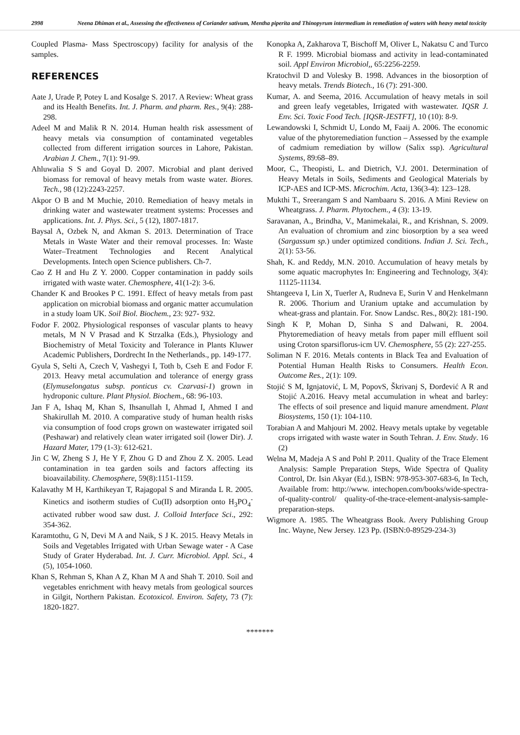2998 Neena Dhiman et al., Assessing the effectiveness of Coriander sativum, Mentha piperita and Thinopyrum intermedium in remediation of waters with heavy metal toxicity
Coupled Plasma- Mass Spectroscopy) facility for analysis of the samples.
REFERENCES
Aate J, Urade P, Potey L and Kosalge S. 2017. A Review: Wheat grass and its Health Benefits. Int. J. Pharm. and pharm. Res., 9(4): 288-298.
Adeel M and Malik R N. 2014. Human health risk assessment of heavy metals via consumption of contaminated vegetables collected from different irrigation sources in Lahore, Pakistan. Arabian J. Chem., 7(1): 91-99.
Ahluwalia S S and Goyal D. 2007. Microbial and plant derived biomass for removal of heavy metals from waste water. Biores. Tech., 98 (12):2243-2257.
Akpor O B and M Muchie, 2010. Remediation of heavy metals in drinking water and wastewater treatment systems: Processes and applications. Int. J. Phys. Sci., 5 (12), 1807-1817.
Baysal A, Ozbek N, and Akman S. 2013. Determination of Trace Metals in Waste Water and their removal processes. In: Waste Water–Treatment Technologies and Recent Analytical Developments. Intech open Science publishers. Ch-7.
Cao Z H and Hu Z Y. 2000. Copper contamination in paddy soils irrigated with waste water. Chemosphere, 41(1-2): 3-6.
Chander K and Brookes P C. 1991. Effect of heavy metals from past application on microbial biomass and organic matter accumulation in a study loam UK. Soil Biol. Biochem., 23: 927- 932.
Fodor F. 2002. Physiological responses of vascular plants to heavy metals, M N V Prasad and K Strzalka (Eds.), Physiology and Biochemistry of Metal Toxicity and Tolerance in Plants Kluwer Academic Publishers, Dordrecht In the Netherlands., pp. 149-177.
Gyula S, Selti A, Czech V, Vashegyi I, Toth b, Cseh E and Fodor F. 2013. Heavy metal accumulation and tolerance of energy grass (Elymuselongatus subsp. ponticus cv. Czarvasi-1) grown in hydroponic culture. Plant Physiol. Biochem., 68: 96-103.
Jan F A, Ishaq M, Khan S, Ihsanullah I, Ahmad I, Ahmed I and Shakirullah M. 2010. A comparative study of human health risks via consumption of food crops grown on wastewater irrigated soil (Peshawar) and relatively clean water irrigated soil (lower Dir). J. Hazard Mater, 179 (1-3): 612-621.
Jin C W, Zheng S J, He Y F, Zhou G D and Zhou Z X. 2005. Lead contamination in tea garden soils and factors affecting its bioavailability. Chemosphere, 59(8):1151-1159.
Kalavathy M H, Karthikeyan T, Rajagopal S and Miranda L R. 2005. Kinetics and isotherm studies of Cu(II) adsorption onto H<sub>3</sub>PO<sub>4</sub><sup>-</sup> activated rubber wood saw dust. J. Colloid Interface Sci., 292: 354-362.
Karamtothu, G N, Devi M A and Naik, S J K. 2015. Heavy Metals in Soils and Vegetables Irrigated with Urban Sewage water - A Case Study of Grater Hyderabad. Int. J. Curr. Microbiol. Appl. Sci., 4 (5), 1054-1060.
Khan S, Rehman S, Khan A Z, Khan M A and Shah T. 2010. Soil and vegetables enrichment with heavy metals from geological sources in Gilgit, Northern Pakistan. Ecotoxicol. Environ. Safety, 73 (7): 1820-1827.
Konopka A, Zakharova T, Bischoff M, Oliver L, Nakatsu C and Turco R F. 1999. Microbial biomass and activity in lead-contaminated soil. Appl Environ Microbiol,, 65:2256-2259.
Kratochvil D and Volesky B. 1998. Advances in the biosorption of heavy metals. Trends Biotech., 16 (7): 291-300.
Kumar, A. and Seema, 2016. Accumulation of heavy metals in soil and green leafy vegetables, Irrigated with wastewater. IQSR J. Env. Sci. Toxic Food Tech. [IQSR-JESTFT], 10 (10): 8-9.
Lewandowski I, Schmidt U, Londo M, Faaij A. 2006. The economic value of the phytoremediation function – Assessed by the example of cadmium remediation by willow (Salix ssp). Agricultural Systems, 89:68–89.
Moor, C., Theopisti, L. and Dietrich, V.J. 2001. Determination of Heavy Metals in Soils, Sediments and Geological Materials by ICP-AES and ICP-MS. Microchim. Acta, 136(3-4): 123–128.
Mukthi T., Sreerangam S and Nambaaru S. 2016. A Mini Review on Wheatgrass. J. Pharm. Phytochem., 4 (3): 13-19.
Saravanan, A., Brindha, V., Manimekalai, R., and Krishnan, S. 2009. An evaluation of chromium and zinc biosorption by a sea weed (Sargassum sp.) under optimized conditions. Indian J. Sci. Tech., 2(1): 53-56.
Shah, K. and Reddy, M.N. 2010. Accumulation of heavy metals by some aquatic macrophytes In: Engineering and Technology, 3(4): 11125-11134.
Shtangeeva I, Lin X, Tuerler A, Rudneva E, Surin V and Henkelmann R. 2006. Thorium and Uranium uptake and accumulation by wheat-grass and plantain. For. Snow Landsc. Res., 80(2): 181-190.
Singh K P, Mohan D, Sinha S and Dalwani, R. 2004. Phytoremediation of heavy metals from paper mill effluent soil using Croton sparsiflorus-icm UV. Chemosphere, 55 (2): 227-255.
Soliman N F. 2016. Metals contents in Black Tea and Evaluation of Potential Human Health Risks to Consumers. Health Econ. Outcome Res., 2(1): 109.
Stojić S M, Ignjatović, L M, PopovS, Škrivanj S, Đorđević A R and Stojić A.2016. Heavy metal accumulation in wheat and barley: The effects of soil presence and liquid manure amendment. Plant Biosystems, 150 (1): 104-110.
Torabian A and Mahjouri M. 2002. Heavy metals uptake by vegetable crops irrigated with waste water in South Tehran. J. Env. Study. 16 (2)
Welna M, Madeja A S and Pohl P. 2011. Quality of the Trace Element Analysis: Sample Preparation Steps, Wide Spectra of Quality Control, Dr. Isin Akyar (Ed.), ISBN: 978-953-307-683-6, In Tech, Available from: http://www. intechopen.com/books/wide-spectra-of-quality-control/ quality-of-the-trace-element-analysis-sample-preparation-steps.
Wigmore A. 1985. The Wheatgrass Book. Avery Publishing Group Inc. Wayne, New Jersey. 123 Pp. (ISBN:0-89529-234-3)
*******